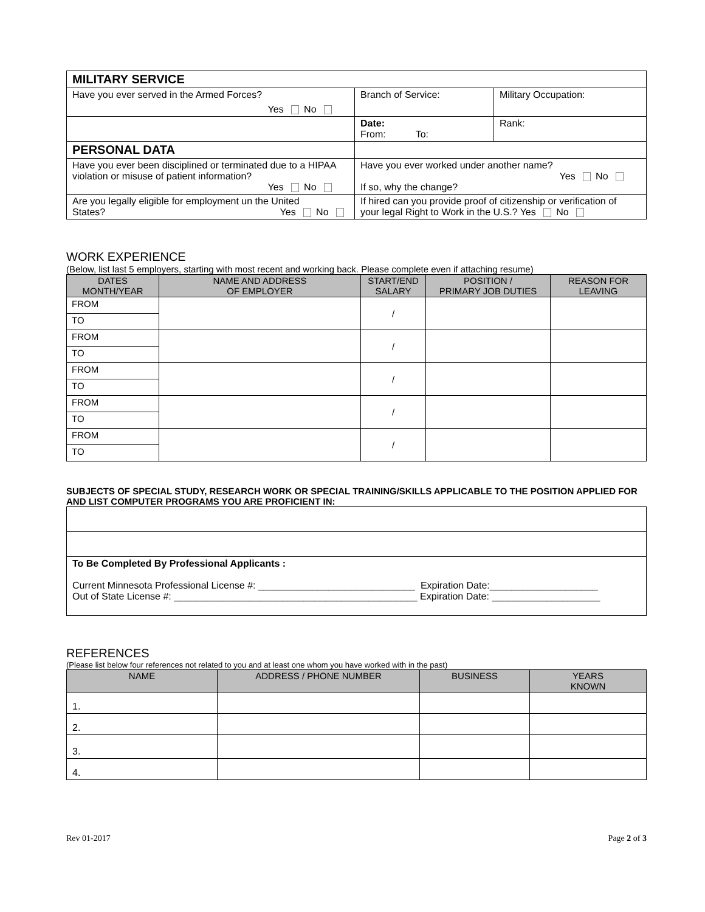| MILITARY SERVICE | | |
| Have you ever served in the Armed Forces? Yes No | Branch of Service: | Military Occupation: |
| | Date: From: To: | Rank: |
| PERSONAL DATA | | |
| Have you ever been disciplined or terminated due to a HIPAA violation or misuse of patient information? Yes No | Have you ever worked under another name? Yes No If so, why the change? | |
| Are you legally eligible for employment un the United States? Yes No | If hired can you provide proof of citizenship or verification of your legal Right to Work in the U.S.? Yes No | |
WORK EXPERIENCE
(Below, list last 5 employers, starting with most recent and working back. Please complete even if attaching resume)
| DATES MONTH/YEAR | NAME AND ADDRESS OF EMPLOYER | START/END SALARY | POSITION / PRIMARY JOB DUTIES | REASON FOR LEAVING |
| --- | --- | --- | --- | --- |
| FROM | | / | | |
| TO | | | | |
| FROM | | / | | |
| TO | | | | |
| FROM | | / | | |
| TO | | | | |
| FROM | | / | | |
| TO | | | | |
| FROM | | / | | |
| TO | | | | |
SUBJECTS OF SPECIAL STUDY, RESEARCH WORK OR SPECIAL TRAINING/SKILLS APPLICABLE TO THE POSITION APPLIED FOR AND LIST COMPUTER PROGRAMS YOU ARE PROFICIENT IN:
| To Be Completed By Professional Applicants : Current Minnesota Professional License #: _____________________________ Expiration Date:____________________ Out of State License #: _____________________________________________ Expiration Date: ____________________ |
REFERENCES
(Please list below four references not related to you and at least one whom you have worked with in the past)
| NAME | ADDRESS / PHONE NUMBER | BUSINESS | YEARS KNOWN |
| --- | --- | --- | --- |
| 1. | | | |
| 2. | | | |
| 3. | | | |
| 4. | | | |
Rev 01-2017 Page 2 of 3